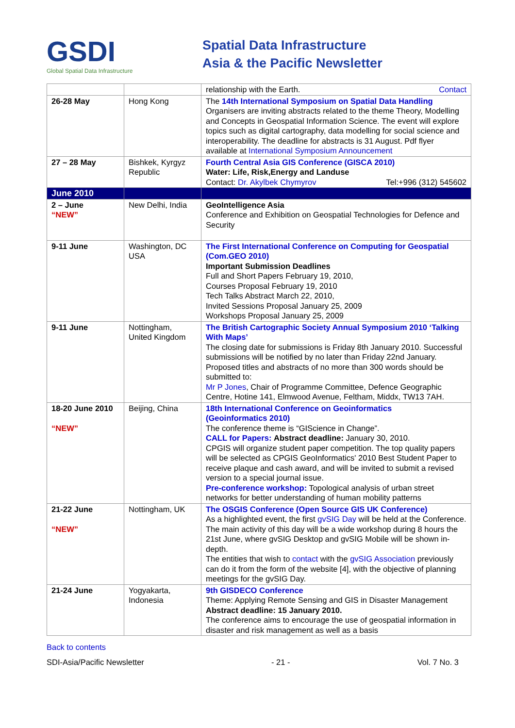GSDI
Global Spatial Data Infrastructure
Spatial Data Infrastructure
Asia & the Pacific Newsletter
| | | relationship with the Earth. Contact |
| 26-28 May | Hong Kong | The 14th International Symposium on Spatial Data Handling Organisers are inviting abstracts related to the theme Theory, Modelling and Concepts in Geospatial Information Science. The event will explore topics such as digital cartography, data modelling for social science and interoperability. The deadline for abstracts is 31 August. Pdf flyer available at International Symposium Announcement |
| 27 – 28 May | Bishkek, Kyrgyz Republic | Fourth Central Asia GIS Conference (GISCA 2010) Water: Life, Risk,Energy and Landuse Contact: Dr. Akylbek Chymyrov Tel:+996 (312) 545602 |
| June 2010 | | |
| 2 – June “NEW” | New Delhi, India | GeoIntelligence Asia Conference and Exhibition on Geospatial Technologies for Defence and Security |
| 9-11 June | Washington, DC USA | The First International Conference on Computing for Geospatial (Com.GEO 2010) Important Submission Deadlines Full and Short Papers February 19, 2010, Courses Proposal February 19, 2010 Tech Talks Abstract March 22, 2010, Invited Sessions Proposal January 25, 2009 Workshops Proposal January 25, 2009 |
| 9-11 June | Nottingham, United Kingdom | The British Cartographic Society Annual Symposium 2010 ‘Talking With Maps’ The closing date for submissions is Friday 8th January 2010. Successful submissions will be notified by no later than Friday 22nd January. Proposed titles and abstracts of no more than 300 words should be submitted to: Mr P Jones , Chair of Programme Committee, Defence Geographic Centre, Hotine 141, Elmwood Avenue, Feltham, Middx, TW13 7AH. |
| 18-20 June 2010 “NEW” | Beijing, China | 18th International Conference on Geoinformatics (Geoinformatics 2010) The conference theme is “GIScience in Change”. CALL for Papers: Abstract deadline: January 30, 2010. CPGIS will organize student paper competition. The top quality papers will be selected as CPGIS GeoInformatics' 2010 Best Student Paper to receive plaque and cash award, and will be invited to submit a revised version to a special journal issue. Pre-conference workshop: Topological analysis of urban street networks for better understanding of human mobility patterns |
| 21-22 June “NEW” | Nottingham, UK | The OSGIS Conference (Open Source GIS UK Conference) As a highlighted event, the first gvSIG Day will be held at the Conference. The main activity of this day will be a wide workshop during 8 hours the 21st June, where gvSIG Desktop and gvSIG Mobile will be shown in-depth. The entities that wish to contact with the gvSIG Association previously can do it from the form of the website [4], with the objective of planning meetings for the gvSIG Day. |
| 21-24 June | Yogyakarta, Indonesia | 9th GISDECO Conference Theme: Applying Remote Sensing and GIS in Disaster Management Abstract deadline: 15 January 2010. The conference aims to encourage the use of geospatial information in disaster and risk management as well as a basis |
Back to contents
SDI-Asia/Pacific Newsletter - 21 - Vol. 7 No. 3